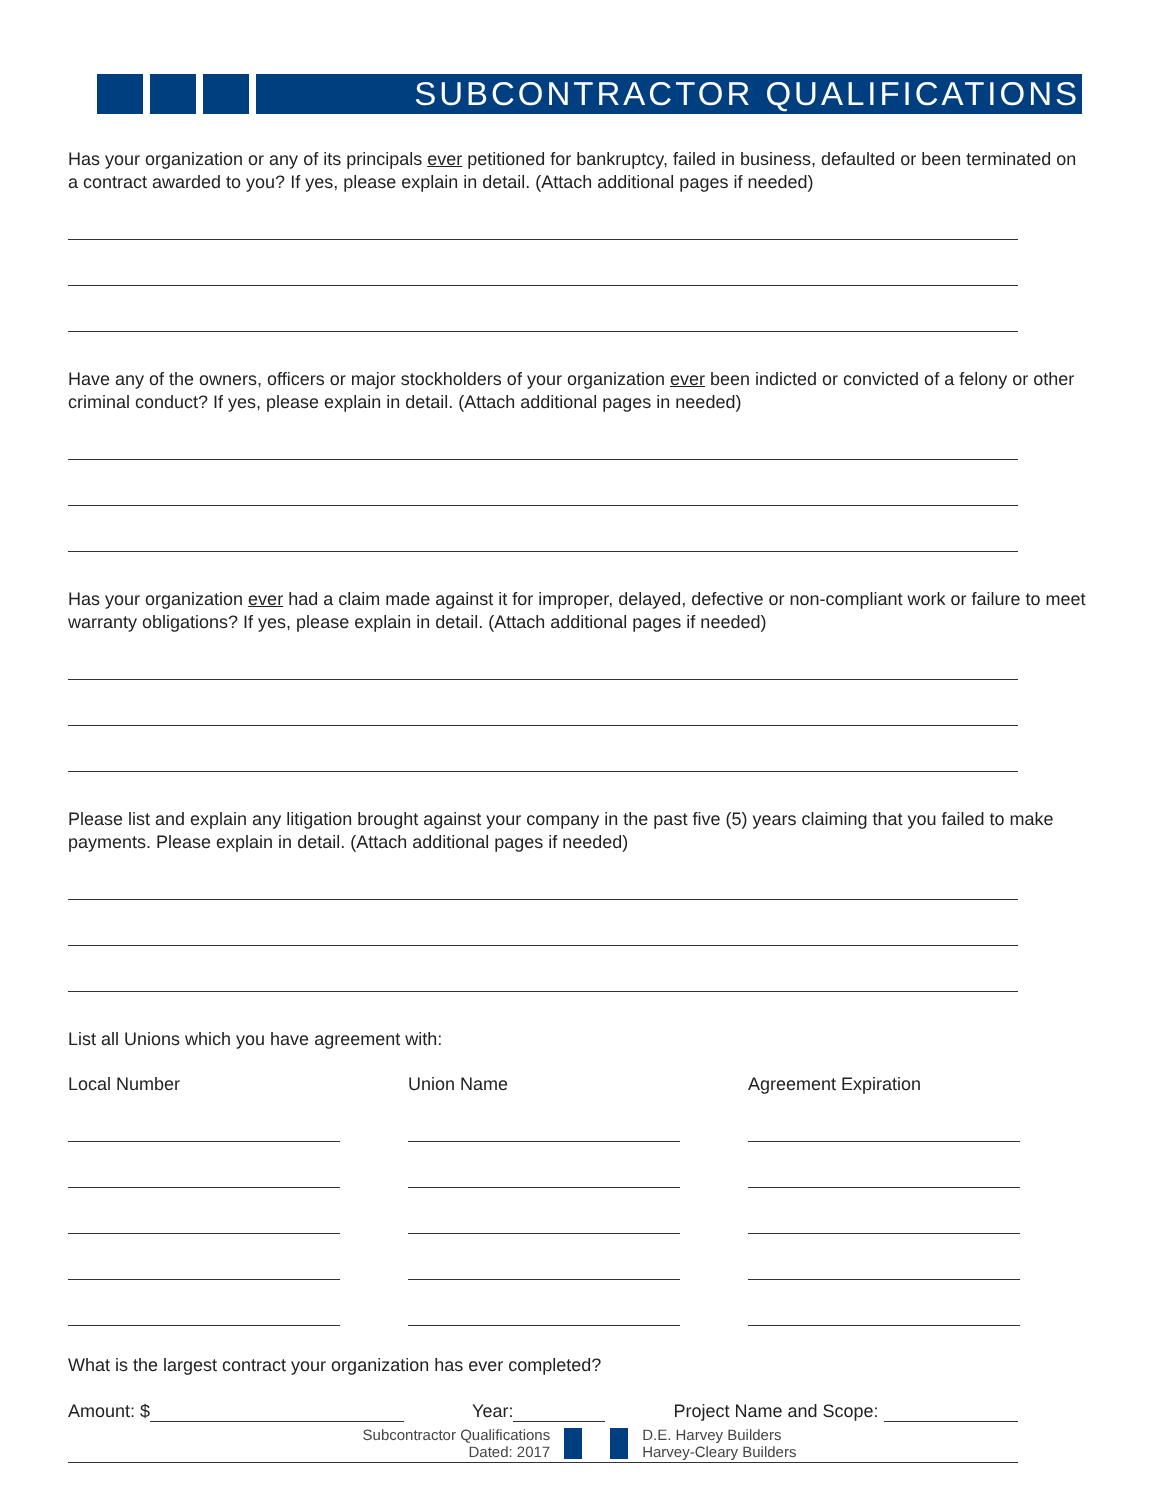SUBCONTRACTOR QUALIFICATIONS
Has your organization or any of its principals ever petitioned for bankruptcy, failed in business, defaulted or been terminated on a contract awarded to you? If yes, please explain in detail. (Attach additional pages if needed)
Have any of the owners, officers or major stockholders of your organization ever been indicted or convicted of a felony or other criminal conduct? If yes, please explain in detail. (Attach additional pages in needed)
Has your organization ever had a claim made against it for improper, delayed, defective or non-compliant work or failure to meet warranty obligations? If yes, please explain in detail. (Attach additional pages if needed)
Please list and explain any litigation brought against your company in the past five (5) years claiming that you failed to make payments. Please explain in detail. (Attach additional pages if needed)
List all Unions which you have agreement with:
Local Number Union Name Agreement Expiration
What is the largest contract your organization has ever completed?
Amount: $ Year: Project Name and Scope:
Subcontractor Qualifications
Dated: 2017
D.E. Harvey Builders
Harvey-Cleary Builders